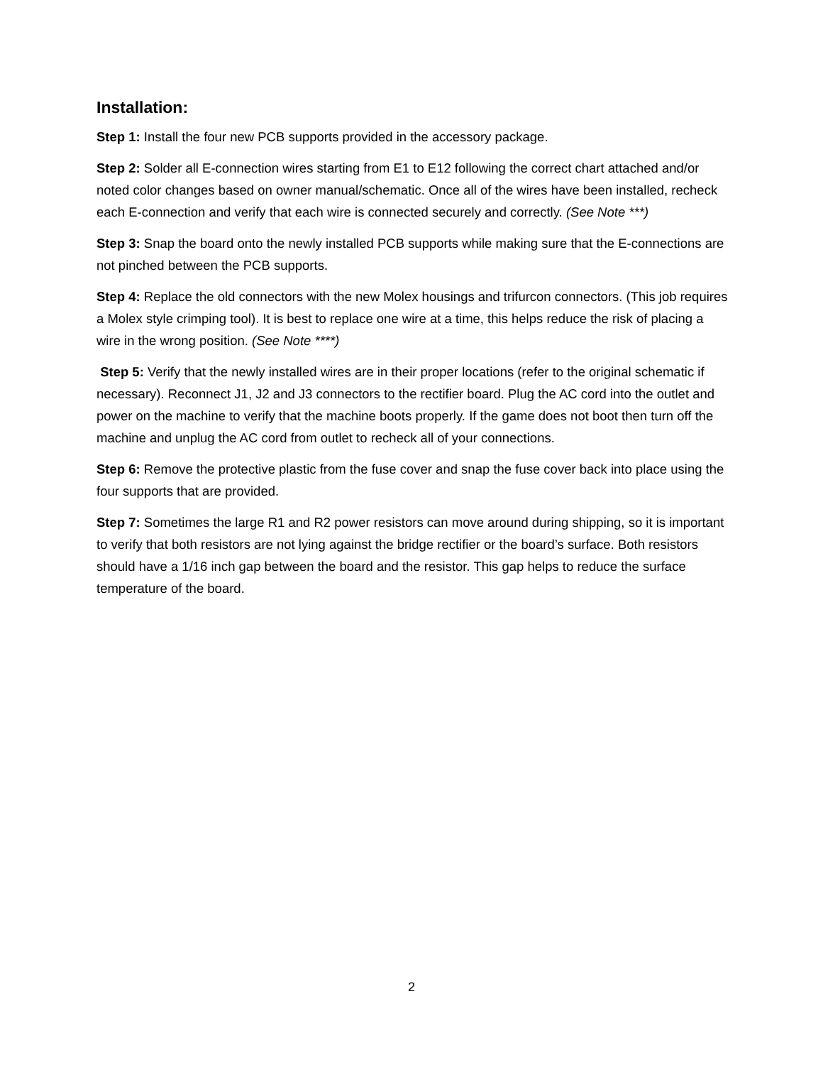Installation:
Step 1: Install the four new PCB supports provided in the accessory package.
Step 2: Solder all E-connection wires starting from E1 to E12 following the correct chart attached and/or noted color changes based on owner manual/schematic. Once all of the wires have been installed, recheck each E-connection and verify that each wire is connected securely and correctly. (See Note ***)
Step 3: Snap the board onto the newly installed PCB supports while making sure that the E-connections are not pinched between the PCB supports.
Step 4: Replace the old connectors with the new Molex housings and trifurcon connectors. (This job requires a Molex style crimping tool). It is best to replace one wire at a time, this helps reduce the risk of placing a wire in the wrong position. (See Note ****)
Step 5: Verify that the newly installed wires are in their proper locations (refer to the original schematic if necessary). Reconnect J1, J2 and J3 connectors to the rectifier board. Plug the AC cord into the outlet and power on the machine to verify that the machine boots properly. If the game does not boot then turn off the machine and unplug the AC cord from outlet to recheck all of your connections.
Step 6: Remove the protective plastic from the fuse cover and snap the fuse cover back into place using the four supports that are provided.
Step 7: Sometimes the large R1 and R2 power resistors can move around during shipping, so it is important to verify that both resistors are not lying against the bridge rectifier or the board’s surface. Both resistors should have a 1/16 inch gap between the board and the resistor. This gap helps to reduce the surface temperature of the board.
2